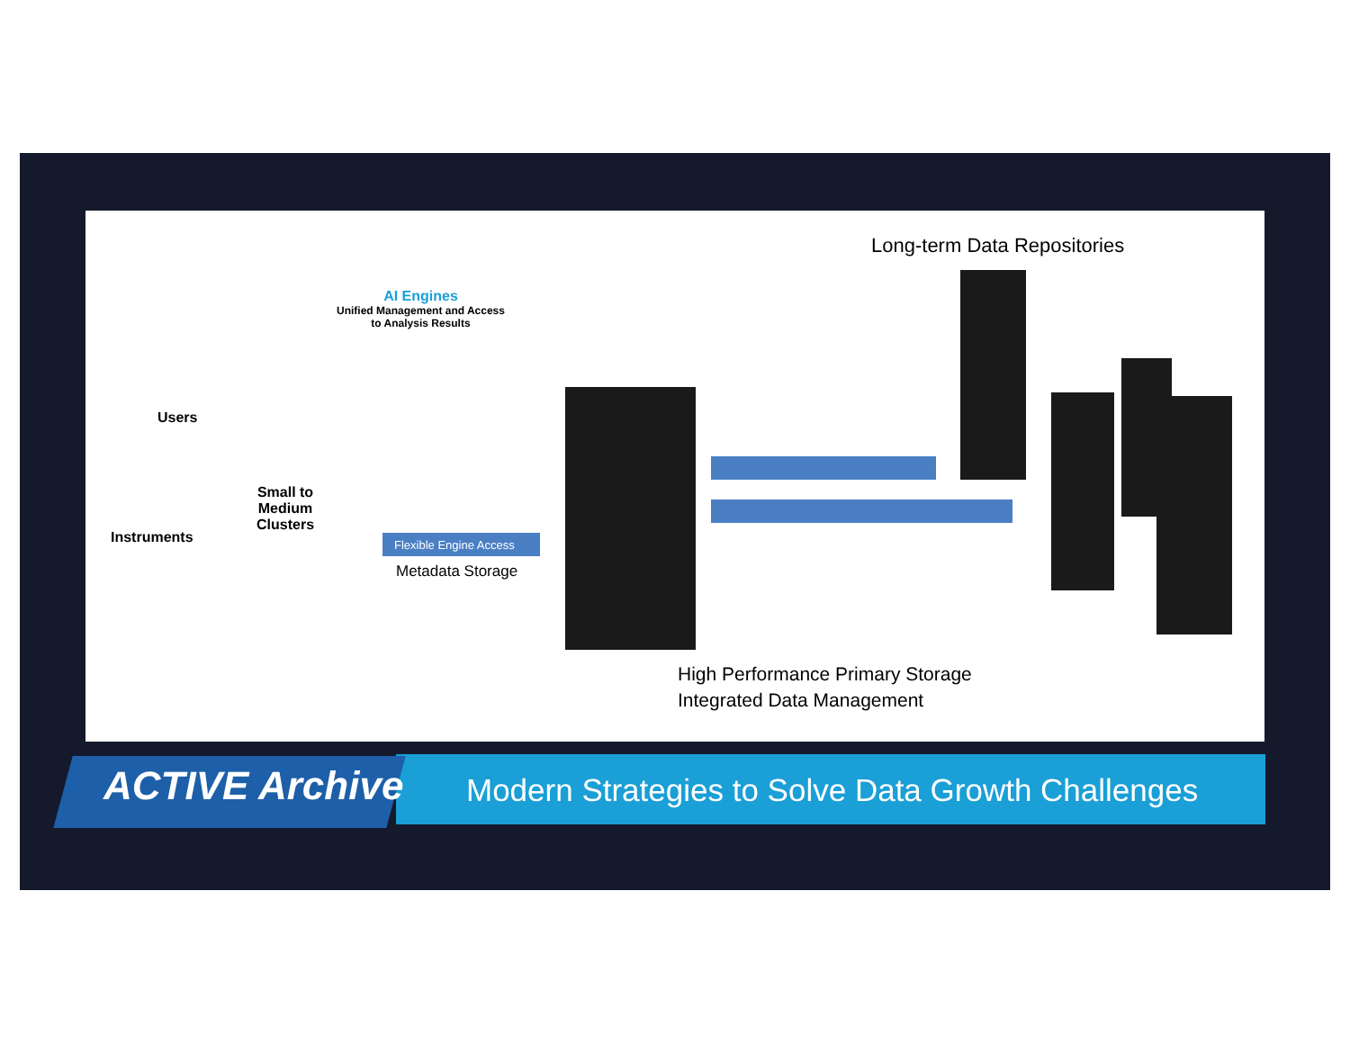Long-term Data Repositories
AI Engines
Unified Management and Access
to Analysis Results
Users
Small to
Medium
Clusters
Instruments Flexible Engine Access
Metadata Storage
High Performance Primary Storage
Integrated Data Management
ACTIVE Archive
Modern Strategies to Solve Data Growth Challenges